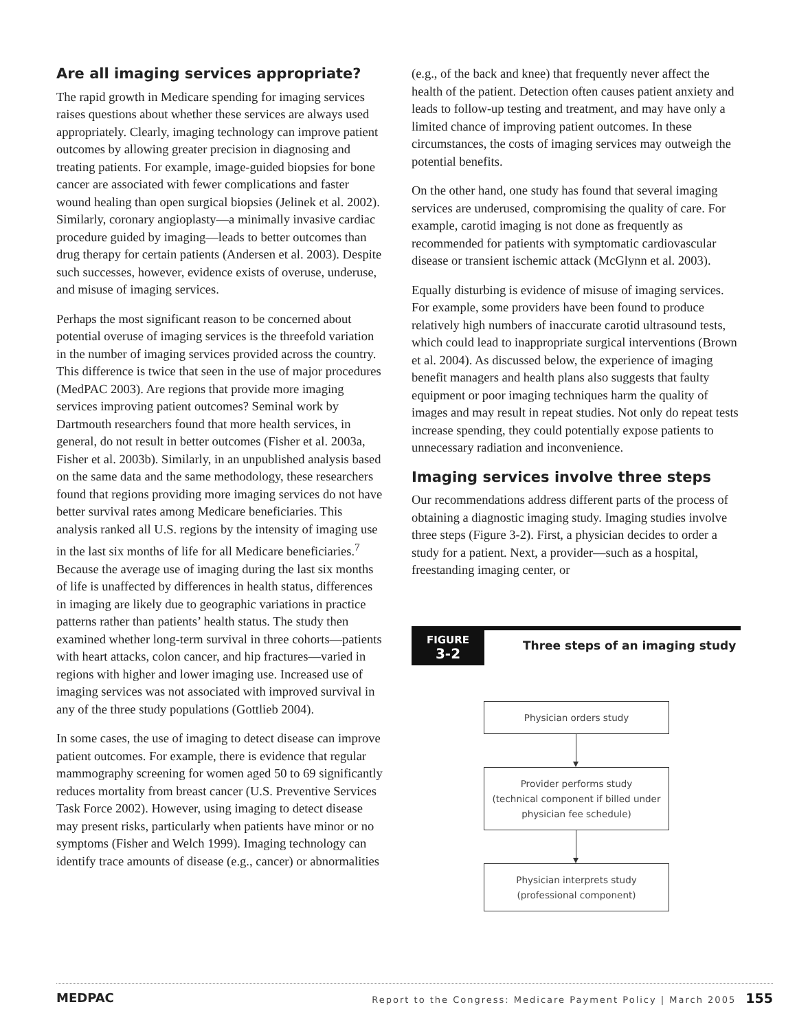Are all imaging services appropriate?
The rapid growth in Medicare spending for imaging services raises questions about whether these services are always used appropriately. Clearly, imaging technology can improve patient outcomes by allowing greater precision in diagnosing and treating patients. For example, image-guided biopsies for bone cancer are associated with fewer complications and faster wound healing than open surgical biopsies (Jelinek et al. 2002). Similarly, coronary angioplasty—a minimally invasive cardiac procedure guided by imaging—leads to better outcomes than drug therapy for certain patients (Andersen et al. 2003). Despite such successes, however, evidence exists of overuse, underuse, and misuse of imaging services.
Perhaps the most significant reason to be concerned about potential overuse of imaging services is the threefold variation in the number of imaging services provided across the country. This difference is twice that seen in the use of major procedures (MedPAC 2003). Are regions that provide more imaging services improving patient outcomes? Seminal work by Dartmouth researchers found that more health services, in general, do not result in better outcomes (Fisher et al. 2003a, Fisher et al. 2003b). Similarly, in an unpublished analysis based on the same data and the same methodology, these researchers found that regions providing more imaging services do not have better survival rates among Medicare beneficiaries. This analysis ranked all U.S. regions by the intensity of imaging use in the last six months of life for all Medicare beneficiaries.<sup>7</sup> Because the average use of imaging during the last six months of life is unaffected by differences in health status, differences in imaging are likely due to geographic variations in practice patterns rather than patients’ health status. The study then examined whether long-term survival in three cohorts—patients with heart attacks, colon cancer, and hip fractures—varied in regions with higher and lower imaging use. Increased use of imaging services was not associated with improved survival in any of the three study populations (Gottlieb 2004).
In some cases, the use of imaging to detect disease can improve patient outcomes. For example, there is evidence that regular mammography screening for women aged 50 to 69 significantly reduces mortality from breast cancer (U.S. Preventive Services Task Force 2002). However, using imaging to detect disease may present risks, particularly when patients have minor or no symptoms (Fisher and Welch 1999). Imaging technology can identify trace amounts of disease (e.g., cancer) or abnormalities
(e.g., of the back and knee) that frequently never affect the health of the patient. Detection often causes patient anxiety and leads to follow-up testing and treatment, and may have only a limited chance of improving patient outcomes. In these circumstances, the costs of imaging services may outweigh the potential benefits.
On the other hand, one study has found that several imaging services are underused, compromising the quality of care. For example, carotid imaging is not done as frequently as recommended for patients with symptomatic cardiovascular disease or transient ischemic attack (McGlynn et al. 2003).
Equally disturbing is evidence of misuse of imaging services. For example, some providers have been found to produce relatively high numbers of inaccurate carotid ultrasound tests, which could lead to inappropriate surgical interventions (Brown et al. 2004). As discussed below, the experience of imaging benefit managers and health plans also suggests that faulty equipment or poor imaging techniques harm the quality of images and may result in repeat studies. Not only do repeat tests increase spending, they could potentially expose patients to unnecessary radiation and inconvenience.
Imaging services involve three steps
Our recommendations address different parts of the process of obtaining a diagnostic imaging study. Imaging studies involve three steps (Figure 3-2). First, a physician decides to order a study for a patient. Next, a provider—such as a hospital, freestanding imaging center, or
FIGURE
3-2
Three steps of an imaging study
Physician orders study
Provider performs study
(technical component if billed under physician fee schedule)
Physician interprets study
(professional component)
MEDPAC Report to the Congress: Medicare Payment Policy | March 2005 155